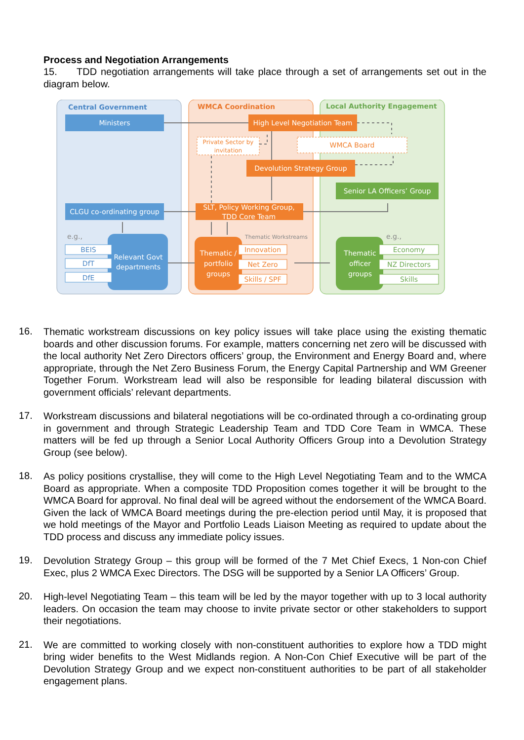Process and Negotiation Arrangements
15. TDD negotiation arrangements will take place through a set of arrangements set out in the diagram below.
Central Government
WMCA Coordination
Local Authority Engagement
Ministers
High Level Negotiation Team
Private Sector by
invitation
WMCA Board
Devolution Strategy Group
Senior LA Officers’ Group
CLGU co-ordinating group
SLT, Policy Working Group,
TDD Core Team
e.g.,
Thematic Workstreams
e.g.,
Relevant Govt
departments
BEIS
DfT
DfE
Thematic /
portfolio
groups
Innovation
Net Zero
Skills / SPF
Thematic
officer
groups
Economy
NZ Directors
Skills
16.
Thematic workstream discussions on key policy issues will take place using the existing thematic boards and other discussion forums. For example, matters concerning net zero will be discussed with the local authority Net Zero Directors officers’ group, the Environment and Energy Board and, where appropriate, through the Net Zero Business Forum, the Energy Capital Partnership and WM Greener Together Forum. Workstream lead will also be responsible for leading bilateral discussion with government officials’ relevant departments.
17.
Workstream discussions and bilateral negotiations will be co-ordinated through a co-ordinating group in government and through Strategic Leadership Team and TDD Core Team in WMCA. These matters will be fed up through a Senior Local Authority Officers Group into a Devolution Strategy Group (see below).
18.
As policy positions crystallise, they will come to the High Level Negotiating Team and to the WMCA Board as appropriate. When a composite TDD Proposition comes together it will be brought to the WMCA Board for approval. No final deal will be agreed without the endorsement of the WMCA Board. Given the lack of WMCA Board meetings during the pre-election period until May, it is proposed that we hold meetings of the Mayor and Portfolio Leads Liaison Meeting as required to update about the TDD process and discuss any immediate policy issues.
19.
Devolution Strategy Group – this group will be formed of the 7 Met Chief Execs, 1 Non-con Chief Exec, plus 2 WMCA Exec Directors. The DSG will be supported by a Senior LA Officers’ Group.
20.
High-level Negotiating Team – this team will be led by the mayor together with up to 3 local authority leaders. On occasion the team may choose to invite private sector or other stakeholders to support their negotiations.
21.
We are committed to working closely with non-constituent authorities to explore how a TDD might bring wider benefits to the West Midlands region. A Non-Con Chief Executive will be part of the Devolution Strategy Group and we expect non-constituent authorities to be part of all stakeholder engagement plans.